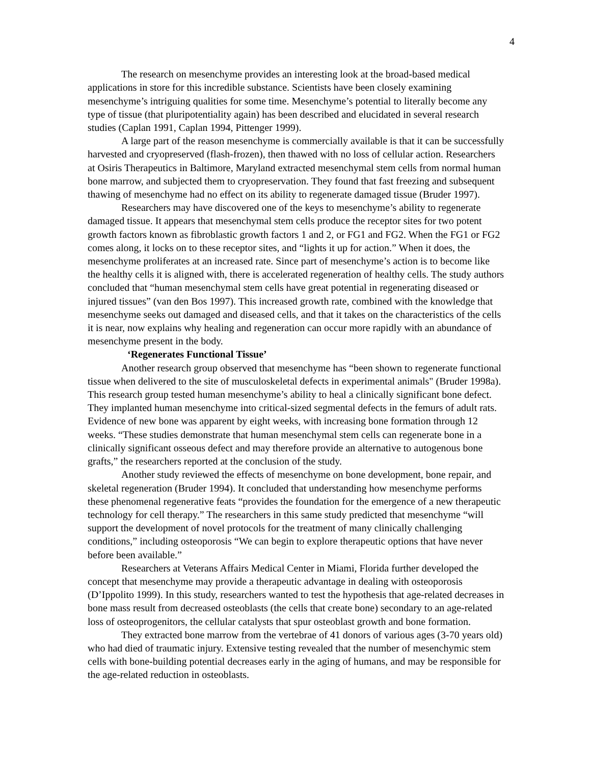4
The research on mesenchyme provides an interesting look at the broad-based medical applications in store for this incredible substance. Scientists have been closely examining mesenchyme’s intriguing qualities for some time. Mesenchyme’s potential to literally become any type of tissue (that pluripotentiality again) has been described and elucidated in several research studies (Caplan 1991, Caplan 1994, Pittenger 1999).
A large part of the reason mesenchyme is commercially available is that it can be successfully harvested and cryopreserved (flash-frozen), then thawed with no loss of cellular action. Researchers at Osiris Therapeutics in Baltimore, Maryland extracted mesenchymal stem cells from normal human bone marrow, and subjected them to cryopreservation. They found that fast freezing and subsequent thawing of mesenchyme had no effect on its ability to regenerate damaged tissue (Bruder 1997).
Researchers may have discovered one of the keys to mesenchyme’s ability to regenerate damaged tissue. It appears that mesenchymal stem cells produce the receptor sites for two potent growth factors known as fibroblastic growth factors 1 and 2, or FG1 and FG2. When the FG1 or FG2 comes along, it locks on to these receptor sites, and “lights it up for action.” When it does, the mesenchyme proliferates at an increased rate. Since part of mesenchyme’s action is to become like the healthy cells it is aligned with, there is accelerated regeneration of healthy cells. The study authors concluded that “human mesenchymal stem cells have great potential in regenerating diseased or injured tissues” (van den Bos 1997). This increased growth rate, combined with the knowledge that mesenchyme seeks out damaged and diseased cells, and that it takes on the characteristics of the cells it is near, now explains why healing and regeneration can occur more rapidly with an abundance of mesenchyme present in the body.
‘Regenerates Functional Tissue’
Another research group observed that mesenchyme has “been shown to regenerate functional tissue when delivered to the site of musculoskeletal defects in experimental animals" (Bruder 1998a). This research group tested human mesenchyme’s ability to heal a clinically significant bone defect. They implanted human mesenchyme into critical-sized segmental defects in the femurs of adult rats. Evidence of new bone was apparent by eight weeks, with increasing bone formation through 12 weeks. “These studies demonstrate that human mesenchymal stem cells can regenerate bone in a clinically significant osseous defect and may therefore provide an alternative to autogenous bone grafts,” the researchers reported at the conclusion of the study.
Another study reviewed the effects of mesenchyme on bone development, bone repair, and skeletal regeneration (Bruder 1994). It concluded that understanding how mesenchyme performs these phenomenal regenerative feats “provides the foundation for the emergence of a new therapeutic technology for cell therapy.” The researchers in this same study predicted that mesenchyme “will support the development of novel protocols for the treatment of many clinically challenging conditions,” including osteoporosis “We can begin to explore therapeutic options that have never before been available.”
Researchers at Veterans Affairs Medical Center in Miami, Florida further developed the concept that mesenchyme may provide a therapeutic advantage in dealing with osteoporosis (D’Ippolito 1999). In this study, researchers wanted to test the hypothesis that age-related decreases in bone mass result from decreased osteoblasts (the cells that create bone) secondary to an age-related loss of osteoprogenitors, the cellular catalysts that spur osteoblast growth and bone formation.
They extracted bone marrow from the vertebrae of 41 donors of various ages (3-70 years old) who had died of traumatic injury. Extensive testing revealed that the number of mesenchymic stem cells with bone-building potential decreases early in the aging of humans, and may be responsible for the age-related reduction in osteoblasts.